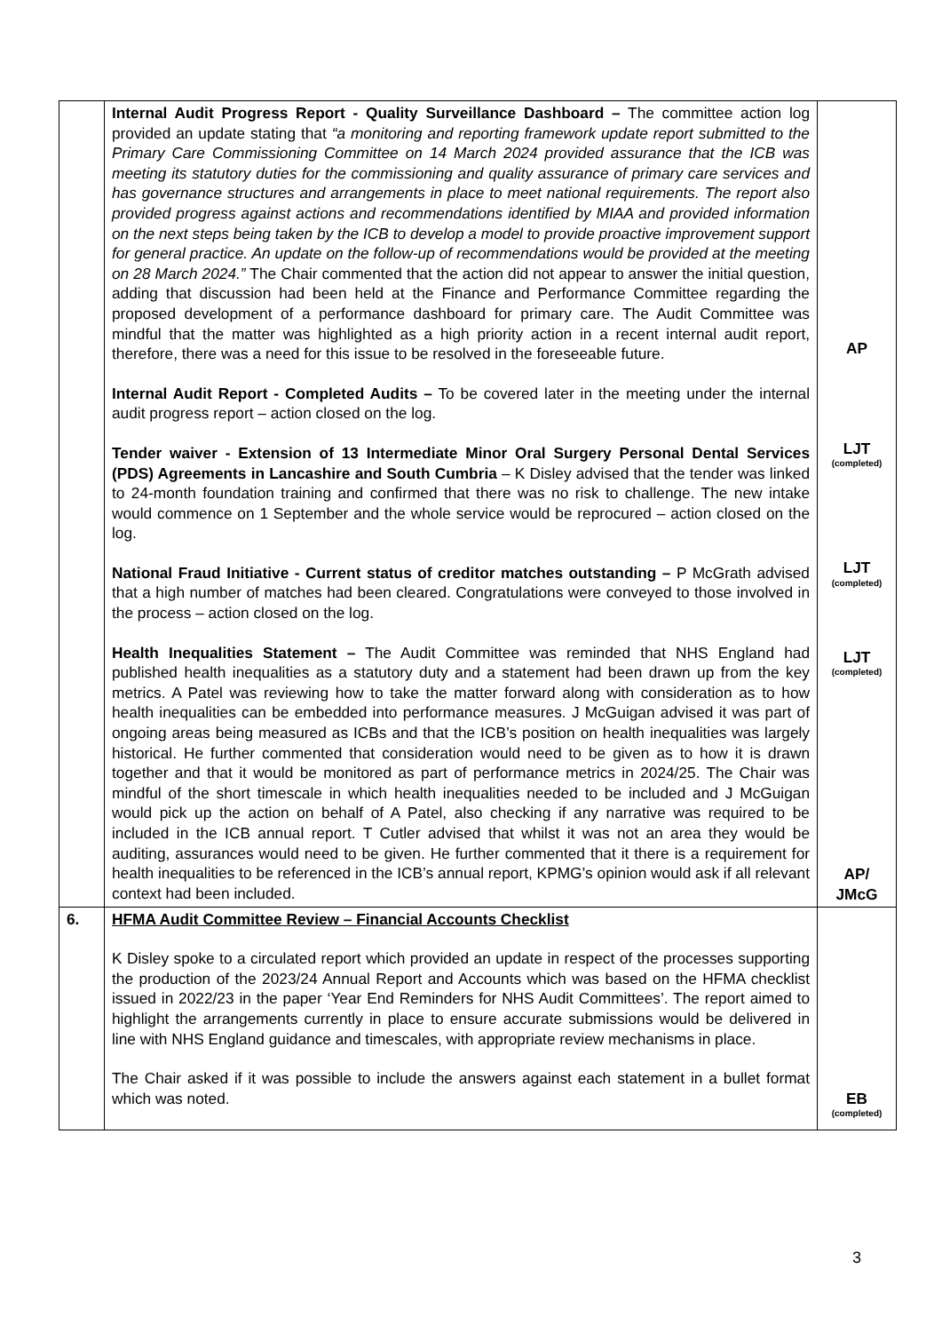| | Internal Audit Progress Report - Quality Surveillance Dashboard – The committee action log provided an update stating that “a monitoring and reporting framework update report submitted to the Primary Care Commissioning Committee on 14 March 2024 provided assurance that the ICB was meeting its statutory duties for the commissioning and quality assurance of primary care services and has governance structures and arrangements in place to meet national requirements. The report also provided progress against actions and recommendations identified by MIAA and provided information on the next steps being taken by the ICB to develop a model to provide proactive improvement support for general practice. An update on the follow-up of recommendations would be provided at the meeting on 28 March 2024.” The Chair commented that the action did not appear to answer the initial question, adding that discussion had been held at the Finance and Performance Committee regarding the proposed development of a performance dashboard for primary care. The Audit Committee was mindful that the matter was highlighted as a high priority action in a recent internal audit report, therefore, there was a need for this issue to be resolved in the foreseeable future. Internal Audit Report - Completed Audits – To be covered later in the meeting under the internal audit progress report – action closed on the log. Tender waiver - Extension of 13 Intermediate Minor Oral Surgery Personal Dental Services (PDS) Agreements in Lancashire and South Cumbria – K Disley advised that the tender was linked to 24-month foundation training and confirmed that there was no risk to challenge. The new intake would commence on 1 September and the whole service would be reprocured – action closed on the log. National Fraud Initiative - Current status of creditor matches outstanding – P McGrath advised that a high number of matches had been cleared. Congratulations were conveyed to those involved in the process – action closed on the log. Health Inequalities Statement – The Audit Committee was reminded that NHS England had published health inequalities as a statutory duty and a statement had been drawn up from the key metrics. A Patel was reviewing how to take the matter forward along with consideration as to how health inequalities can be embedded into performance measures. J McGuigan advised it was part of ongoing areas being measured as ICBs and that the ICB’s position on health inequalities was largely historical. He further commented that consideration would need to be given as to how it is drawn together and that it would be monitored as part of performance metrics in 2024/25. The Chair was mindful of the short timescale in which health inequalities needed to be included and J McGuigan would pick up the action on behalf of A Patel, also checking if any narrative was required to be included in the ICB annual report. T Cutler advised that whilst it was not an area they would be auditing, assurances would need to be given. He further commented that it there is a requirement for health inequalities to be referenced in the ICB’s annual report, KPMG’s opinion would ask if all relevant context had been included. | AP LJT (completed) LJT (completed) LJT (completed) AP/ JMcG |
| 6. | HFMA Audit Committee Review – Financial Accounts Checklist K Disley spoke to a circulated report which provided an update in respect of the processes supporting the production of the 2023/24 Annual Report and Accounts which was based on the HFMA checklist issued in 2022/23 in the paper ‘Year End Reminders for NHS Audit Committees’. The report aimed to highlight the arrangements currently in place to ensure accurate submissions would be delivered in line with NHS England guidance and timescales, with appropriate review mechanisms in place. The Chair asked if it was possible to include the answers against each statement in a bullet format which was noted. | EB (completed) |
3